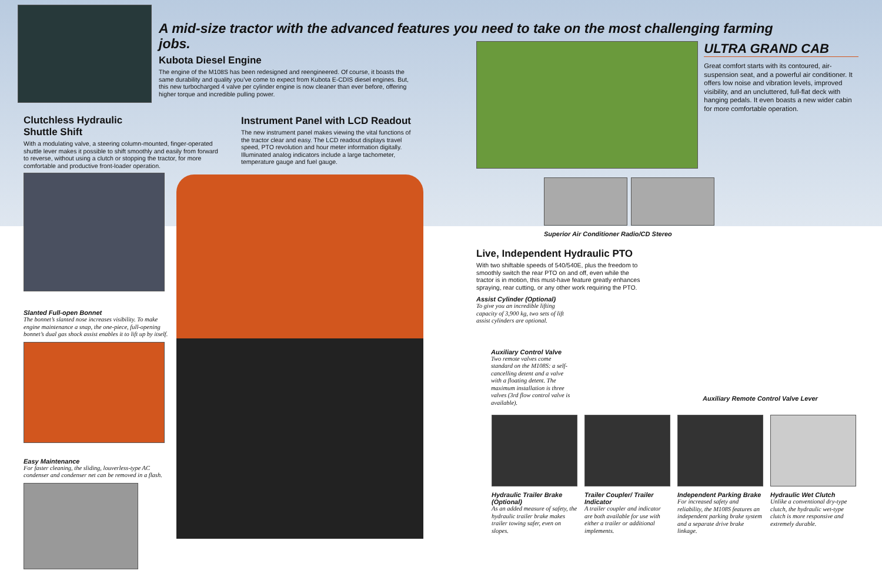Clutchless Hydraulic Shuttle Shift
With a modulating valve, a steering column-mounted, finger-operated shuttle lever makes it possible to shift smoothly and easily from forward to reverse, without using a clutch or stopping the tractor, for more comfortable and productive front-loader operation.
Slanted Full-open Bonnet
The bonnet’s slanted nose increases visibility. To make engine maintenance a snap, the one-piece, full-opening bonnet’s dual gas shock assist enables it to lift up by itself.
Easy Maintenance
For faster cleaning, the sliding, louverless-type AC condenser and condenser net can be removed in a flash.
A mid-size tractor with the advanced features you need to take on the most challenging farming jobs.
Kubota Diesel Engine
The engine of the M108S has been redesigned and reengineered. Of course, it boasts the same durability and quality you’ve come to expect from Kubota E-CDIS diesel engines. But, this new turbocharged 4 valve per cylinder engine is now cleaner than ever before, offering higher torque and incredible pulling power.
Instrument Panel with LCD Readout
The new instrument panel makes viewing the vital functions of the tractor clear and easy. The LCD readout displays travel speed, PTO revolution and hour meter information digitally. Illuminated analog indicators include a large tachometer, temperature gauge and fuel gauge.
ULTRA GRAND CAB
Great comfort starts with its contoured, air-suspension seat, and a powerful air conditioner. It offers low noise and vibration levels, improved visibility, and an uncluttered, full-flat deck with hanging pedals. It even boasts a new wider cabin for more comfortable operation.
Superior Air Conditioner Radio/CD Stereo
Live, Independent Hydraulic PTO
With two shiftable speeds of 540/540E, plus the freedom to smoothly switch the rear PTO on and off, even while the tractor is in motion, this must-have feature greatly enhances spraying, rear cutting, or any other work requiring the PTO.
Assist Cylinder (Optional)
To give you an incredible lifting capacity of 3,900 kg, two sets of lift assist cylinders are optional.
Auxiliary Control Valve
Two remote valves come standard on the M108S: a self-cancelling detent and a valve with a floating detent. The maximum installation is three valves (3rd flow control valve is available).
Auxiliary Remote Control Valve Lever
Hydraulic Trailer Brake (Optional)
As an added measure of safety, the hydraulic trailer brake makes trailer towing safer, even on slopes.
Trailer Coupler/ Trailer Indicator
A trailer coupler and indicator are both available for use with either a trailer or additional implements.
Independent Parking Brake
For increased safety and reliability, the M108S features an independent parking brake system and a separate drive brake linkage.
Hydraulic Wet Clutch
Unlike a conventional dry-type clutch, the hydraulic wet-type clutch is more responsive and extremely durable.